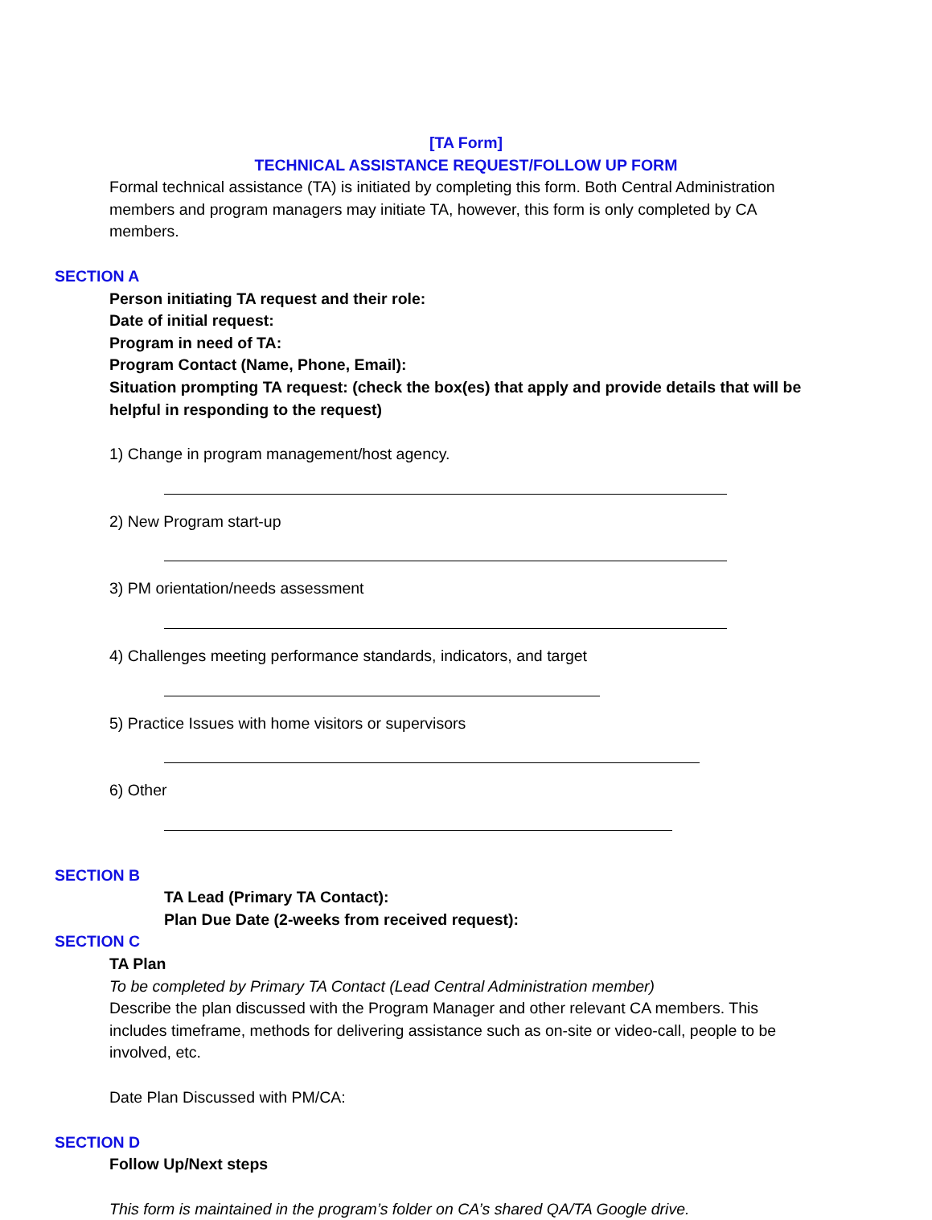[TA Form]
TECHNICAL ASSISTANCE REQUEST/FOLLOW UP FORM
Formal technical assistance (TA) is initiated by completing this form. Both Central Administration members and program managers may initiate TA, however, this form is only completed by CA members.
SECTION A
Person initiating TA request and their role:
Date of initial request:
Program in need of TA:
Program Contact (Name, Phone, Email):
Situation prompting TA request: (check the box(es) that apply and provide details that will be helpful in responding to the request)
1) Change in program management/host agency.
2) New Program start-up
3) PM orientation/needs assessment
4) Challenges meeting performance standards, indicators, and target
5) Practice Issues with home visitors or supervisors
6) Other
SECTION B
TA Lead (Primary TA Contact):
Plan Due Date (2-weeks from received request):
SECTION C
TA Plan
To be completed by Primary TA Contact (Lead Central Administration member)
Describe the plan discussed with the Program Manager and other relevant CA members. This includes timeframe, methods for delivering assistance such as on-site or video-call, people to be involved, etc.
Date Plan Discussed with PM/CA:
SECTION D
Follow Up/Next steps
This form is maintained in the program’s folder on CA’s shared QA/TA Google drive.